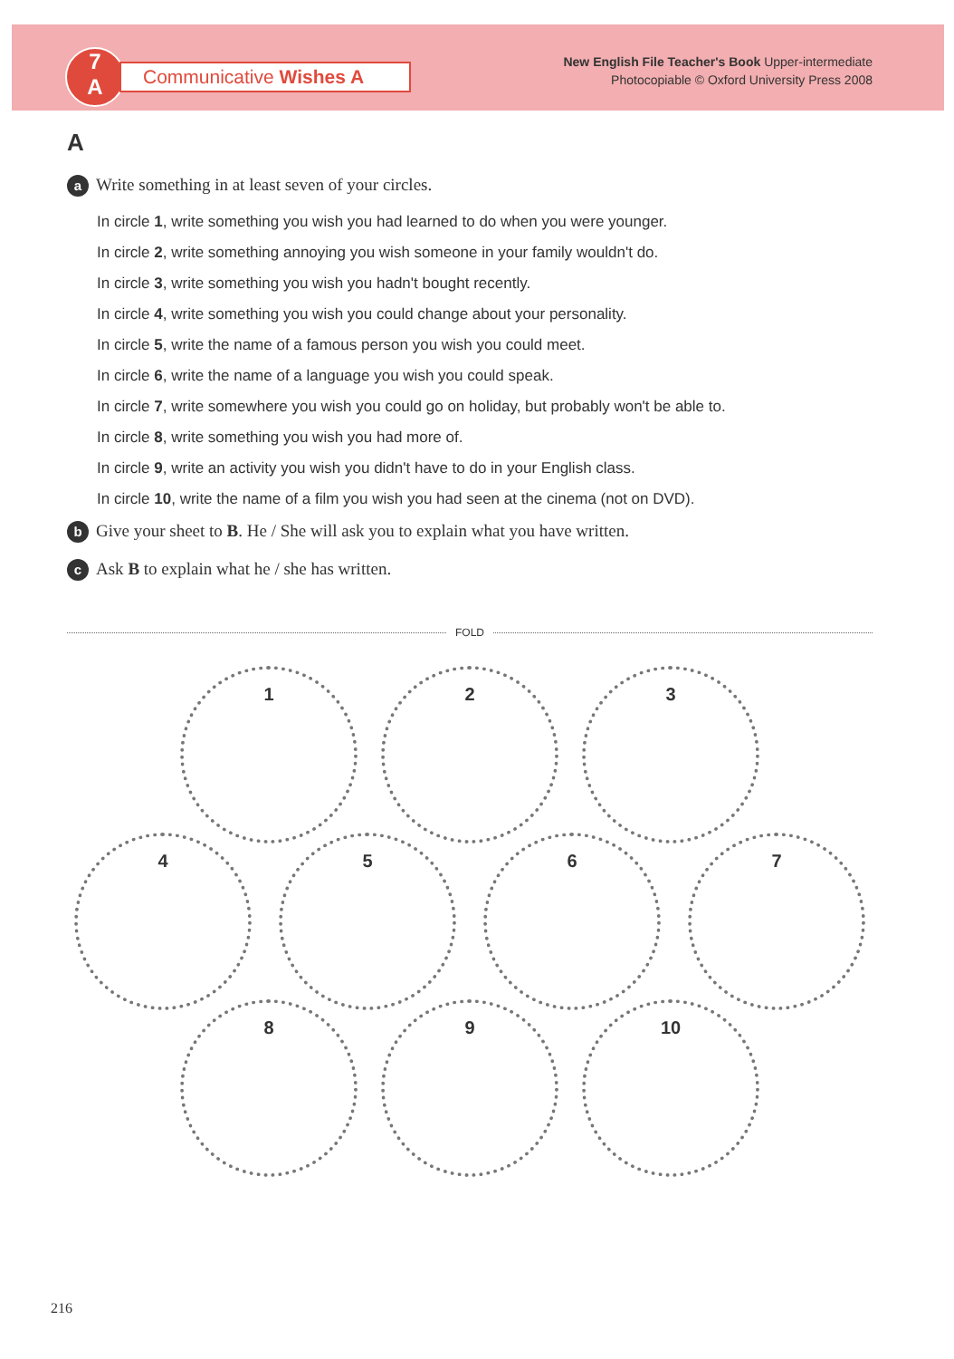7
A
Communicative Wishes A
New English File Teacher's Book Upper-intermediate
Photocopiable © Oxford University Press 2008
A
a Write something in at least seven of your circles.
In circle 1, write something you wish you had learned to do when you were younger.
In circle 2, write something annoying you wish someone in your family wouldn't do.
In circle 3, write something you wish you hadn't bought recently.
In circle 4, write something you wish you could change about your personality.
In circle 5, write the name of a famous person you wish you could meet.
In circle 6, write the name of a language you wish you could speak.
In circle 7, write somewhere you wish you could go on holiday, but probably won't be able to.
In circle 8, write something you wish you had more of.
In circle 9, write an activity you wish you didn't have to do in your English class.
In circle 10, write the name of a film you wish you had seen at the cinema (not on DVD).
b Give your sheet to B. He / She will ask you to explain what you have written.
c Ask B to explain what he / she has written.
FOLD
1 2 3
4 5 6 7
8 9 10
216